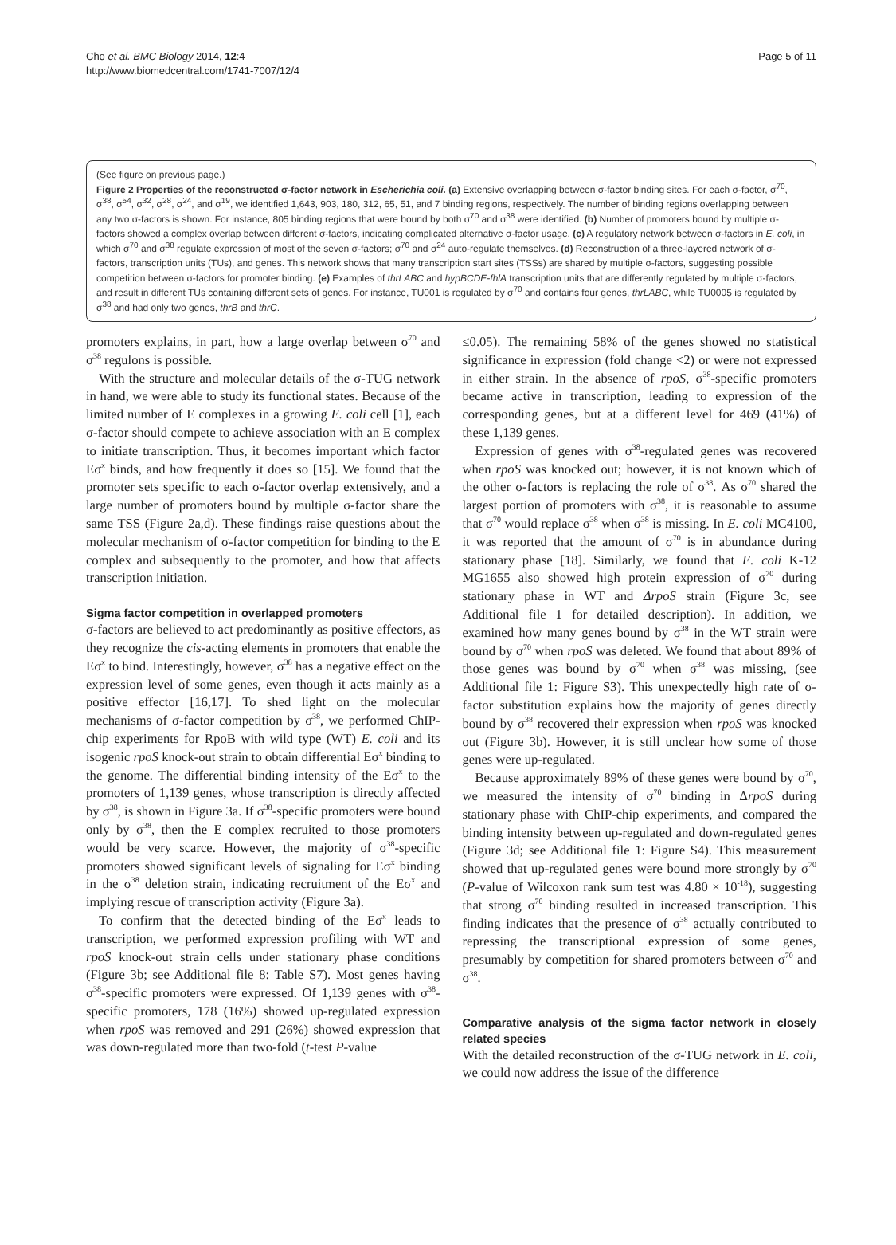Cho et al. BMC Biology 2014, 12:4
http://www.biomedcentral.com/1741-7007/12/4
Page 5 of 11
(See figure on previous page.)
Figure 2 Properties of the reconstructed σ-factor network in Escherichia coli. (a) Extensive overlapping between σ-factor binding sites. For each σ-factor, σ<sup>70</sup>, σ<sup>38</sup>, σ<sup>54</sup>, σ<sup>32</sup>, σ<sup>28</sup>, σ<sup>24</sup>, and σ<sup>19</sup>, we identified 1,643, 903, 180, 312, 65, 51, and 7 binding regions, respectively. The number of binding regions overlapping between any two σ-factors is shown. For instance, 805 binding regions that were bound by both σ<sup>70</sup> and σ<sup>38</sup> were identified. (b) Number of promoters bound by multiple σ-factors showed a complex overlap between different σ-factors, indicating complicated alternative σ-factor usage. (c) A regulatory network between σ-factors in E. coli, in which σ<sup>70</sup> and σ<sup>38</sup> regulate expression of most of the seven σ-factors; σ<sup>70</sup> and σ<sup>24</sup> auto-regulate themselves. (d) Reconstruction of a three-layered network of σ-factors, transcription units (TUs), and genes. This network shows that many transcription start sites (TSSs) are shared by multiple σ-factors, suggesting possible competition between σ-factors for promoter binding. (e) Examples of thrLABC and hypBCDE-fhlA transcription units that are differently regulated by multiple σ-factors, and result in different TUs containing different sets of genes. For instance, TU001 is regulated by σ<sup>70</sup> and contains four genes, thrLABC, while TU0005 is regulated by σ<sup>38</sup> and had only two genes, thrB and thrC.
promoters explains, in part, how a large overlap between σ<sup>70</sup> and σ<sup>38</sup> regulons is possible.
With the structure and molecular details of the σ-TUG network in hand, we were able to study its functional states. Because of the limited number of E complexes in a growing E. coli cell [1], each σ-factor should compete to achieve association with an E complex to initiate transcription. Thus, it becomes important which factor Eσ<sup>x</sup> binds, and how frequently it does so [15]. We found that the promoter sets specific to each σ-factor overlap extensively, and a large number of promoters bound by multiple σ-factor share the same TSS (Figure 2a,d). These findings raise questions about the molecular mechanism of σ-factor competition for binding to the E complex and subsequently to the promoter, and how that affects transcription initiation.
Sigma factor competition in overlapped promoters
σ-factors are believed to act predominantly as positive effectors, as they recognize the cis-acting elements in promoters that enable the Eσ<sup>x</sup> to bind. Interestingly, however, σ<sup>38</sup> has a negative effect on the expression level of some genes, even though it acts mainly as a positive effector [16,17]. To shed light on the molecular mechanisms of σ-factor competition by σ<sup>38</sup>, we performed ChIP-chip experiments for RpoB with wild type (WT) E. coli and its isogenic rpoS knock-out strain to obtain differential Eσ<sup>x</sup> binding to the genome. The differential binding intensity of the Eσ<sup>x</sup> to the promoters of 1,139 genes, whose transcription is directly affected by σ<sup>38</sup>, is shown in Figure 3a. If σ<sup>38</sup>-specific promoters were bound only by σ<sup>38</sup>, then the E complex recruited to those promoters would be very scarce. However, the majority of σ<sup>38</sup>-specific promoters showed significant levels of signaling for Eσ<sup>x</sup> binding in the σ<sup>38</sup> deletion strain, indicating recruitment of the Eσ<sup>x</sup> and implying rescue of transcription activity (Figure 3a).
To confirm that the detected binding of the Eσ<sup>x</sup> leads to transcription, we performed expression profiling with WT and rpoS knock-out strain cells under stationary phase conditions (Figure 3b; see Additional file 8: Table S7). Most genes having σ<sup>38</sup>-specific promoters were expressed. Of 1,139 genes with σ<sup>38</sup>-specific promoters, 178 (16%) showed up-regulated expression when rpoS was removed and 291 (26%) showed expression that was down-regulated more than two-fold (t-test P-value
≤0.05). The remaining 58% of the genes showed no statistical significance in expression (fold change <2) or were not expressed in either strain. In the absence of rpoS, σ<sup>38</sup>-specific promoters became active in transcription, leading to expression of the corresponding genes, but at a different level for 469 (41%) of these 1,139 genes.
Expression of genes with σ<sup>38</sup>-regulated genes was recovered when rpoS was knocked out; however, it is not known which of the other σ-factors is replacing the role of σ<sup>38</sup>. As σ<sup>70</sup> shared the largest portion of promoters with σ<sup>38</sup>, it is reasonable to assume that σ<sup>70</sup> would replace σ<sup>38</sup> when σ<sup>38</sup> is missing. In E. coli MC4100, it was reported that the amount of σ<sup>70</sup> is in abundance during stationary phase [18]. Similarly, we found that E. coli K-12 MG1655 also showed high protein expression of σ<sup>70</sup> during stationary phase in WT and ΔrpoS strain (Figure 3c, see Additional file 1 for detailed description). In addition, we examined how many genes bound by σ<sup>38</sup> in the WT strain were bound by σ<sup>70</sup> when rpoS was deleted. We found that about 89% of those genes was bound by σ<sup>70</sup> when σ<sup>38</sup> was missing, (see Additional file 1: Figure S3). This unexpectedly high rate of σ-factor substitution explains how the majority of genes directly bound by σ<sup>38</sup> recovered their expression when rpoS was knocked out (Figure 3b). However, it is still unclear how some of those genes were up-regulated.
Because approximately 89% of these genes were bound by σ<sup>70</sup>, we measured the intensity of σ<sup>70</sup> binding in ΔrpoS during stationary phase with ChIP-chip experiments, and compared the binding intensity between up-regulated and down-regulated genes (Figure 3d; see Additional file 1: Figure S4). This measurement showed that up-regulated genes were bound more strongly by σ<sup>70</sup> (P-value of Wilcoxon rank sum test was 4.80 × 10<sup>-18</sup>), suggesting that strong σ<sup>70</sup> binding resulted in increased transcription. This finding indicates that the presence of σ<sup>38</sup> actually contributed to repressing the transcriptional expression of some genes, presumably by competition for shared promoters between σ<sup>70</sup> and σ<sup>38</sup>.
Comparative analysis of the sigma factor network in closely related species
With the detailed reconstruction of the σ-TUG network in E. coli, we could now address the issue of the difference